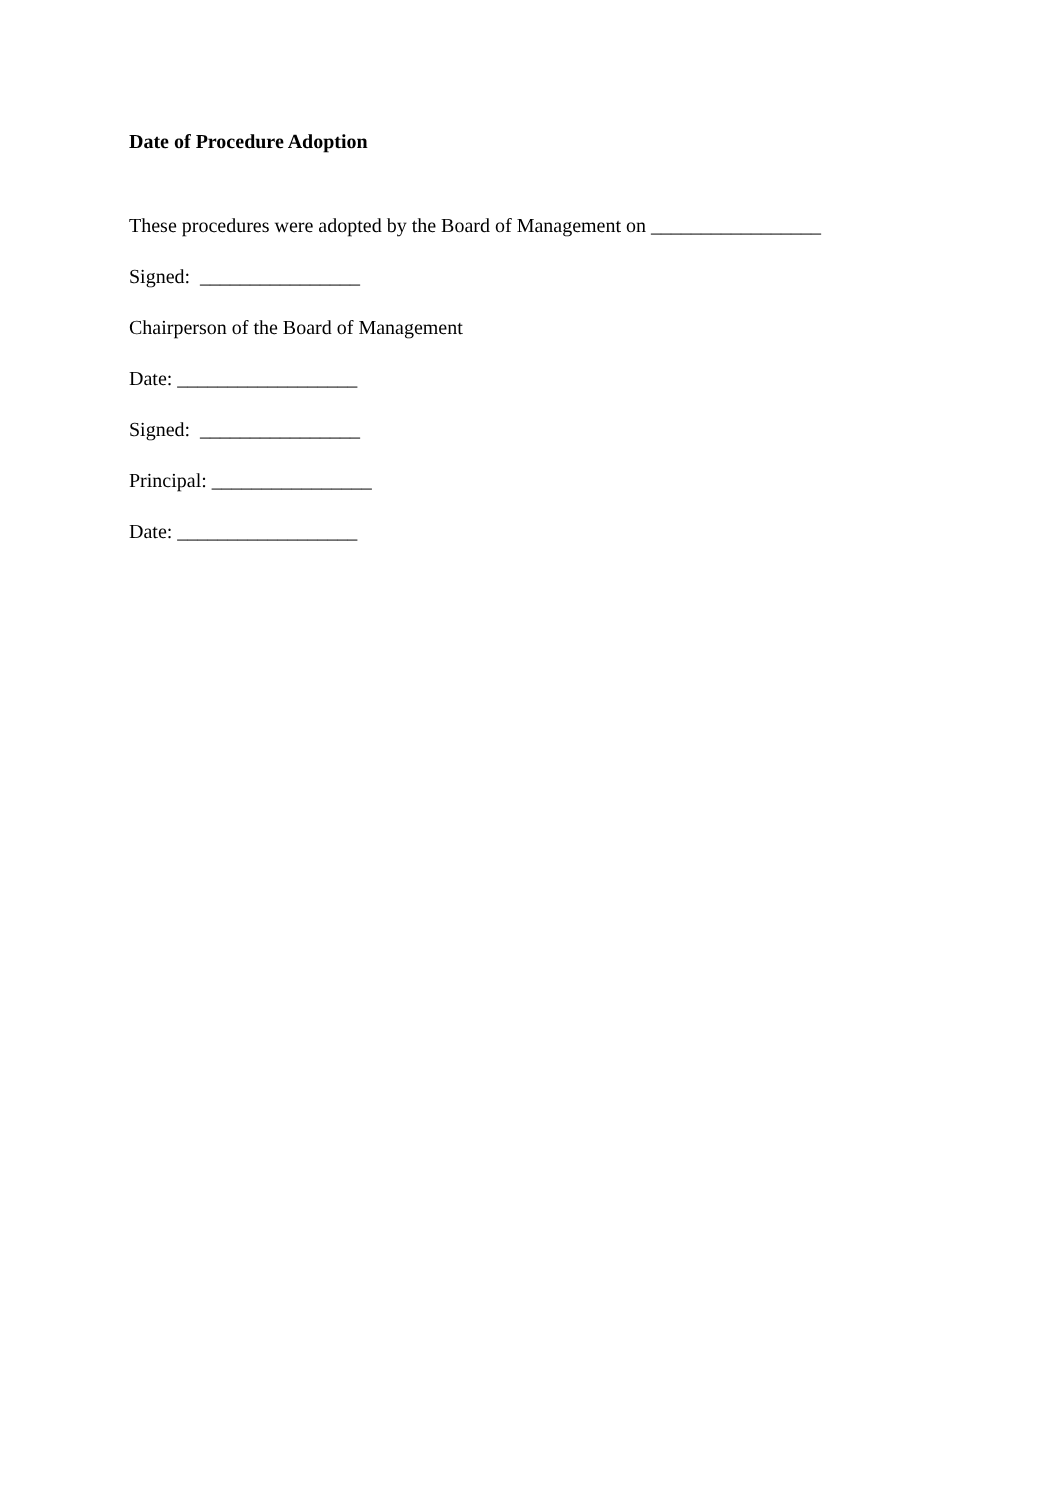Date of Procedure Adoption
These procedures were adopted by the Board of Management on _________________
Signed: ________________
Chairperson of the Board of Management
Date: __________________
Signed: ________________
Principal: ________________
Date: __________________